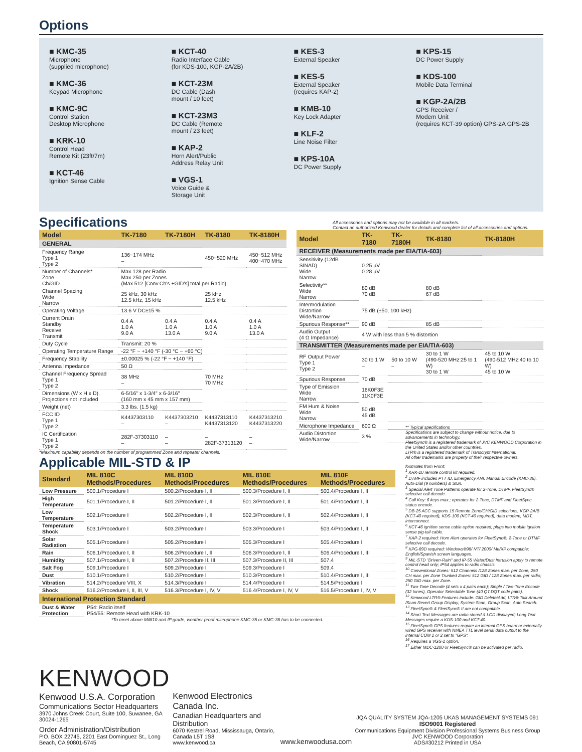Options
■ KMC-35
Microphone
(supplied microphone)
■ KMC-36
Keypad Microphone
■ KMC-9C
Control Station
Desktop Microphone
■ KRK-10
Control Head
Remote Kit (23ft/7m)
■ KCT-46
Ignition Sense Cable
■ KCT-40
Radio Interface Cable
(for KDS-100, KGP-2A/2B)
■ KCT-23M
DC Cable (Dash
mount / 10 feet)
■ KCT-23M3
DC Cable (Remote
mount / 23 feet)
■ KAP-2
Horn Alert/Public
Address Relay Unit
■ VGS-1
Voice Guide &
Storage Unit
■ KES-3
External Speaker
■ KES-5
External Speaker
(requires KAP-2)
■ KMB-10
Key Lock Adapter
■ KLF-2
Line Noise Filter
■ KPS-10A
DC Power Supply
■ KPS-15
DC Power Supply
■ KDS-100
Mobile Data Terminal
■ KGP-2A/2B
GPS Receiver /
Modem Unit
(requires KCT-39 option) GPS-2A GPS-2B
Specifications
All accessories and options may not be available in all markets.
Contact an authorized Kenwood dealer for details and complete list of all accessories and options.
| Model | TK-7180 | TK-7180H | TK-8180 | TK-8180H |
| --- | --- | --- | --- | --- |
| GENERAL | | | | |
| Frequency Range Type 1 Type 2 | 136~174 MHz – | | 450~520 MHz | 450~512 MHz 400~470 MHz |
| Number of Channels* Zone Ch/GID | Max.128 per Radio Max.250 per Zones (Max.512 [Conv.Ch's +GID's] total per Radio) | | | |
| Channel Spacing Wide Narrow | 25 kHz, 30 kHz 12.5 kHz, 15 kHz | | 25 kHz 12.5 kHz | |
| Operating Voltage | 13.6 V DC±15 % | | | |
| Current Drain Standby Receive Transmit | 0.4 A 1.0 A 9.0 A | 0.4 A 1.0 A 13.0 A | 0.4 A 1.0 A 9.0 A | 0.4 A 1.0 A 13.0 A |
| Duty Cycle | Transmit: 20 % | | | |
| Operating Temperature Range | -22 °F ~ +140 °F (-30 °C ~ +60 °C) | | | |
| Frequency Stability | ±0.00025 % (-22 °F ~ +140 °F) | | | |
| Antenna Impedance | 50 Ω | | | |
| Channel Frequency Spread Type 1 Type 2 | 38 MHz – | | 70 MHz 70 MHz | |
| Dimensions (W x H x D), Projections not included | 6-5/16" x 1-3/4" x 6-3/16" (160 mm x 45 mm x 157 mm) | | | |
| Weight (net) | 3.3 lbs. (1.5 kg) | | | |
| FCC ID Type 1 Type 2 | K4437303110 – | K4437303210 – | K4437313110 K4437313120 | K4437313210 K4437313220 |
| IC Certification Type 1 Type 2 | 282F-37303110 – | – – | – 282F-37313120 | – – |
*Maximum capability depends on the number of programmed Zone and repeater channels.
| Model | TK-7180 | TK-7180H | TK-8180 | TK-8180H |
| --- | --- | --- | --- | --- |
| RECEIVER (Measurements made per EIA/TIA-603) | | | | |
| Sensitivity (12dB SINAD) Wide Narrow | 0.25 µV 0.28 µV | | | |
| Selectivity** Wide Narrow | 80 dB 70 dB | | 80 dB 67 dB | |
| Intermodulation Distortion Wide/Narrow | 75 dB (±50, 100 kHz) | | | |
| Spurious Response** | 90 dB | | 85 dB | |
| Audio Output (4 Ω Impedance) | 4 W with less than 5 % distortion | | | |
| TRANSMITTER (Measurements made per EIA/TIA-603) | | | | |
| RF Output Power Type 1 Type 2 | 30 to 1 W – | 50 to 10 W – | 30 to 1 W (490-520 MHz:25 to 1 W) 30 to 1 W | 45 to 10 W (490-512 MHz:40 to 10 W) 45 to 10 W |
| Spurious Response | 70 dB | | | |
| Type of Emission Wide Narrow | 16K0F3E 11K0F3E | | | |
| FM Hum & Noise Wide Narrow | 50 dB 45 dB | | | |
| Microphone Impedance | 600 Ω | | | |
| Audio Distortion Wide/Narrow | 3 % | | | |
Applicable MIL-STD & IP
| Standard | MIL 810C Methods/Procedures | MIL 810D Methods/Procedures | MIL 810E Methods/Procedures | MIL 810F Methods/Procedures |
| --- | --- | --- | --- | --- |
| Low Pressure | 500.1/Procedure I | 500.2/Procedure I, II | 500.3/Procedure I, II | 500.4/Procedure I, II |
| High Temperature | 501.1/Procedure I, II | 501.2/Procedure I, II | 501.3/Procedure I, II | 501.4/Procedure I, II |
| Low Temperature | 502.1/Procedure I | 502.2/Procedure I, II | 502.3/Procedure I, II | 502.4/Procedure I, II |
| Temperature Shock | 503.1/Procedure I | 503.2/Procedure I | 503.3/Procedure I | 503.4/Procedure I, II |
| Solar Radiation | 505.1/Procedure I | 505.2/Procedure I | 505.3/Procedure I | 505.4/Procedure I |
| Rain | 506.1/Procedure I, II | 506.2/Procedure I, II | 506.3/Procedure I, II | 506.4/Procedure I, III |
| Humidity | 507.1/Procedure I, II | 507.2/Procedure II, III | 507.3/Procedure II, III | 507.4 |
| Salt Fog | 509.1/Procedure I | 509.2/Procedure I | 509.3/Procedure I | 509.4 |
| Dust | 510.1/Procedure I | 510.2/Procedure I | 510.3/Procedure I | 510.4/Procedure I, III |
| Vibration | 514.2/Procedure VIII, X | 514.3/Procedure I | 514.4/Procedure I | 514.5/Procedure I |
| Shock | 516.2/Procedure I, II, III, V | 516.3/Procedure I, IV, V | 516.4/Procedure I, IV, V | 516.5/Procedure I, IV, V |
| International Protection Standard | | | | |
| Dust & Water Protection | P54: Radio itself P54/55: Remote Head with KRK-10 | | | |
*To meet above Mil810 and IP grade, weather proof microphone KMC-35 or KMC-36 has to be connected.
** Typical specifications
Specifications are subject to change without notice, due to advancements in technology.
FleetSync® is a registered trademark of JVC KENWOOD Corporation in the United States and/or other countries.
LTR® is a registered trademark of Transcrypt International.
All other trademarks are property of their respective owners.
footnotes from Front:
<sup>1</sup> KRK-10 remote control kit required.
<sup>2</sup> DTMF includes PTT ID, Emergency ANI, Manual Encode (KMC-36), Auto-Dial (9 numbers) & Stun.
<sup>3</sup> Special Alert Tone Patterns operate for 2-Tone, DTMF, FleetSync® selective call decode.
<sup>4</sup> Call Key: 6 keys max.; operates for 2-Tone, DTMF and FleetSync status encode.
<sup>5</sup> DB-25 ACC supports 15 Remote Zone/CH/GID selections, KGP-2A/B (KCT-40 required), KDS-100 (KCT-40 required), data modem, MDT, interconnect.
<sup>6</sup> KCT-46 ignition sense cable option required; plugs into mobile ignition sense pig-tail cable.
<sup>7</sup> KAP-2 required: Horn Alert operates for FleetSync®, 2-Tone or DTMF selective call decode.
<sup>8</sup> KPG-89D required: Windows®98/ NT/ 2000/ Me/XP compatible; English/Spanish screen languages.
<sup>9</sup> MIL-STD "Driven-Rain" and IP-55 Water/Dust Intrusion apply to remote control head only; IP54 applies to radio chassis.
<sup>10</sup> Conventional Zones: 512 Channels /128 Zones max. per Zone, 250 CH max. per Zone Trunked Zones: 512 GID / 128 Zones max. per radio; 250 GID max. per Zone.
<sup>11</sup> Two-Tone Decode (4 sets x 4 pairs each); Single / Two-Tone Encode (32 tones), Operator Selectable Tone (40 QT.DQT code pairs).
<sup>12</sup> Kenwood LTR® Features include: GID Delete/Add, LTR® Talk Around /Scan Revert Group Display, System Scan, Group Scan, Auto Search.
<sup>13</sup> FleetSync® & FleetSync® II are not compatible.
<sup>14</sup> Short Text Messages are radio stored & LCD displayed; Long Text Messages require a KDS-100 and KCT-40.
<sup>15</sup> FleetSync® GPS features require an internal GPS board or externally wired GPS receiver with NMEA TTL level serial data output to the internal COM 1 or 2 set to "GPS".
<sup>16</sup> Requires a VGS-1 option.
<sup>17</sup> Either MDC-1200 or FleetSync® can be activated per radio.
KENWOOD
Kenwood U.S.A. Corporation
Communications Sector Headquarters
3970 Johns Creek Court, Suite 100, Suwanee, GA 30024-1265
Order Administration/Distribution
P.O. BOX 22745, 2201 East Dominguez St., Long Beach, CA 90801-5745
Kenwood Electronics Canada Inc.
Canadian Headquarters and Distribution
6070 Kestrel Road, Mississauga, Ontario, Canada L5T 1S8
www.kenwood.ca
www.kenwoodusa.com
JQA QUALITY SYSTEM JQA-1205 UKAS MANAGEMENT SYSTEMS 091
ISO9001 Registered
Communications Equipment Division Professional Systems Business Group JVC KENWOOD Corporation
ADS#30212 Printed in USA